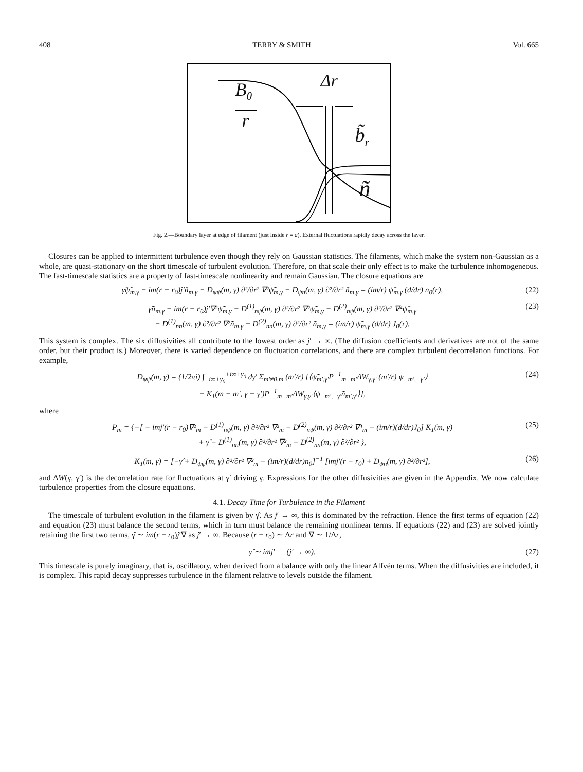408 TERRY & SMITH Vol. 665
B<sub>θ</sub>
r
Δr
b̃<sub>r</sub>
ñ
Fig. 2.—Boundary layer at edge of filament (just inside r = a). External fluctuations rapidly decay across the layer.
Closures can be applied to intermittent turbulence even though they rely on Gaussian statistics. The filaments, which make the system non-Gaussian as a whole, are quasi-stationary on the short timescale of turbulent evolution. Therefore, on that scale their only effect is to make the turbulence inhomogeneous. The fast-timescale statistics are a property of fast-timescale nonlinearity and remain Gaussian. The closure equations are
γ̂ψ̃<sub>m,γ</sub> − im(r − r<sub>0</sub>)j′ñ<sub>m,γ</sub> − D<sub>ψψ</sub>(m, γ) ∂²/∂r² ∇²ψ̃<sub>m,γ</sub> − D<sub>ψn</sub>(m, γ) ∂²/∂r² ñ<sub>m,γ</sub> = (im/r) ψ̃<sub>m,γ</sub> (d/dr) n<sub>0</sub>(r), (22)
γ̂ñ<sub>m,γ</sub> − im(r − r<sub>0</sub>)j′∇²ψ̃<sub>m,γ</sub> − D<sup>(1)</sup><sub>nψ</sub>(m, γ) ∂²/∂r² ∇²ψ̃<sub>m,γ</sub> − D<sup>(2)</sup><sub>nψ</sub>(m, γ) ∂²/∂r² ∇⁴ψ̃<sub>m,γ</sub>
− D<sup>(1)</sup><sub>nn</sub>(m, γ) ∂²/∂r² ∇²ñ<sub>m,γ</sub> − D<sup>(2)</sup><sub>nn</sub>(m, γ) ∂²/∂r² ñ<sub>m,γ</sub> = (im/r) ψ̃<sub>m,γ</sub> (d/dr) J<sub>0</sub>(r). (23)
This system is complex. The six diffusivities all contribute to the lowest order as j′ → ∞. (The diffusion coefficients and derivatives are not of the same order, but their product is.) Moreover, there is varied dependence on fluctuation correlations, and there are complex turbulent decorrelation functions. For example,
D<sub>ψψ</sub>(m, γ) = (1/2πi) ∫<sub>−i∞+γ<sub>0</sub></sub><sup>+i∞+γ<sub>0</sub></sup> dγ′ Σ<sub>m′≠0,m</sub> (m′/r) [⟨ψ̃<sub>m′,γ′</sub>P<sup>−1</sup><sub>m−m′</sub>ΔW<sub>γ,γ′</sub> (m′/r) ψ<sub>−m′,−γ′</sub>⟩
+ K<sub>1</sub>(m − m′, γ − γ′)P<sup>−1</sup><sub>m−m′</sub>ΔW<sub>γ,γ′</sub>⟨ψ<sub>−m′,−γ′</sub>ñ<sub>m′,γ′</sub>⟩], (24)
where
P<sub>m</sub> = {−[ − imj′(r − r<sub>0</sub>)∇²<sub>m</sub> − D<sup>(1)</sup><sub>nψ</sub>(m, γ) ∂²/∂r² ∇²<sub>m</sub> − D<sup>(2)</sup><sub>nψ</sub>(m, γ) ∂²/∂r² ∇⁴<sub>m</sub> − (im/r)(d/dr)J<sub>0</sub>] K<sub>1</sub>(m, γ)
+ γ̂ − D<sup>(1)</sup><sub>nn</sub>(m, γ) ∂²/∂r² ∇²<sub>m</sub> − D<sup>(2)</sup><sub>nn</sub>(m, γ) ∂²/∂r² }, (25)
K<sub>1</sub>(m, γ) = [−γ̂ + D<sub>ψψ</sub>(m, γ) ∂²/∂r² ∇²<sub>m</sub> − (im/r)(d/dr)n<sub>0</sub>]<sup>−1</sup> [imj′(r − r<sub>0</sub>) + D<sub>ψn</sub>(m, γ) ∂²/∂r²], (26)
and ΔW(γ, γ′) is the decorrelation rate for fluctuations at γ′ driving γ. Expressions for the other diffusivities are given in the Appendix. We now calculate turbulence properties from the closure equations.
4.1. Decay Time for Turbulence in the Filament
The timescale of turbulent evolution in the filament is given by γ̂. As j′ → ∞, this is dominated by the refraction. Hence the first terms of equation (22) and equation (23) must balance the second terms, which in turn must balance the remaining nonlinear terms. If equations (22) and (23) are solved jointly retaining the first two terms, γ̂ ∼ im(r − r<sub>0</sub>)j′∇ as j′ → ∞. Because (r − r<sub>0</sub>) ∼ Δr and ∇ ∼ 1/Δr,
γ̂ ∼ imj′ (j′ → ∞). (27)
This timescale is purely imaginary, that is, oscillatory, when derived from a balance with only the linear Alfvén terms. When the diffusivities are included, it is complex. This rapid decay suppresses turbulence in the filament relative to levels outside the filament.